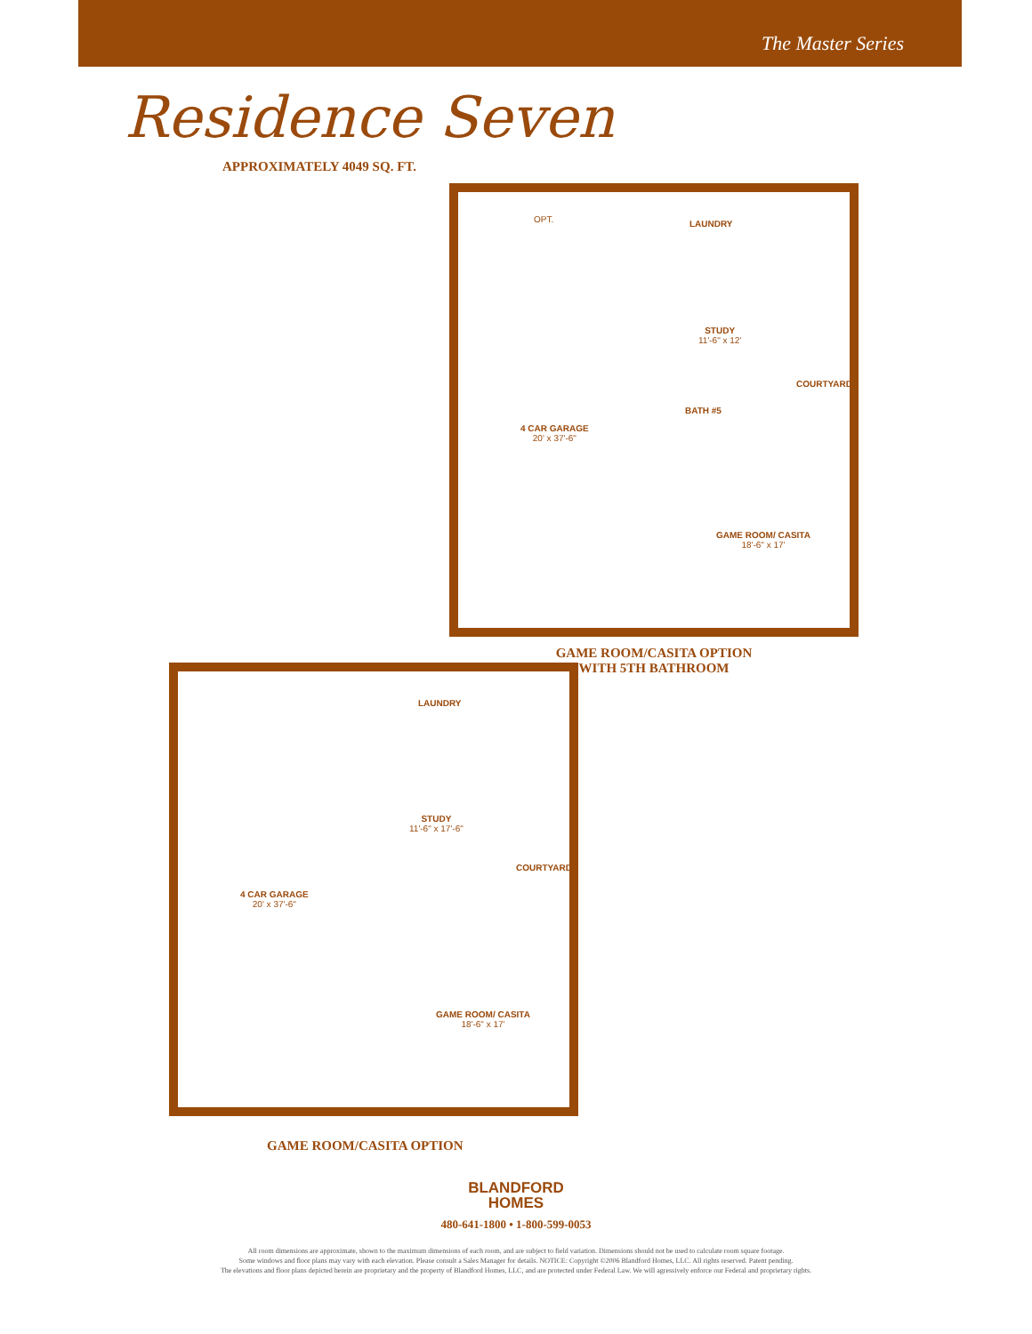The Master Series
Residence Seven
APPROXIMATELY 4049 SQ. FT.
LAUNDRY
STUDY
11'-6" x 12'
COURTYARD
BATH #5
4 CAR GARAGE
20' x 37'-6"
GAME ROOM/ CASITA
18'-6" x 17'
OPT.
GAME ROOM/CASITA OPTION
WITH 5TH BATHROOM
LAUNDRY
STUDY
11'-6" x 17'-6"
COURTYARD
4 CAR GARAGE
20' x 37'-6"
GAME ROOM/ CASITA
18'-6" x 17'
GAME ROOM/CASITA OPTION
BLANDFORD
HOMES
480-641-1800 • 1-800-599-0053
All room dimensions are approximate, shown to the maximum dimensions of each room, and are subject to field variation. Dimensions should not be used to calculate room square footage.
Some windows and floor plans may vary with each elevation. Please consult a Sales Manager for details. NOTICE: Copyright ©2006 Blandford Homes, LLC. All rights reserved. Patent pending.
The elevations and floor plans depicted herein are proprietary and the property of Blandford Homes, LLC, and are protected under Federal Law. We will agressively enforce our Federal and proprietary rights.